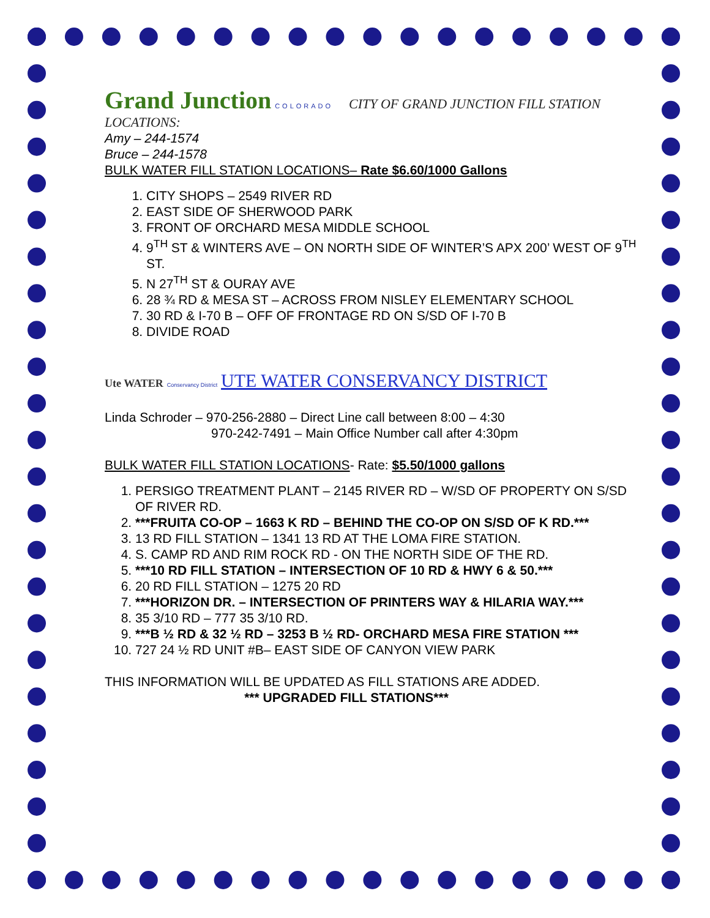Grand Junction COLORADO CITY OF GRAND JUNCTION FILL STATION
LOCATIONS:
Amy – 244-1574
Bruce – 244-1578
BULK WATER FILL STATION LOCATIONS– Rate $6.60/1000 Gallons
1. CITY SHOPS – 2549 RIVER RD
2. EAST SIDE OF SHERWOOD PARK
3. FRONT OF ORCHARD MESA MIDDLE SCHOOL
4. 9<sup>TH</sup> ST & WINTERS AVE – ON NORTH SIDE OF WINTER’S APX 200’ WEST OF 9<sup>TH</sup> ST.
5. N 27<sup>TH</sup> ST & OURAY AVE
6. 28 ¾ RD & MESA ST – ACROSS FROM NISLEY ELEMENTARY SCHOOL
7. 30 RD & I-70 B – OFF OF FRONTAGE RD ON S/SD OF I-70 B
8. DIVIDE ROAD
Ute WATER Conservancy District UTE WATER CONSERVANCY DISTRICT
Linda Schroder – 970-256-2880 – Direct Line call between 8:00 – 4:30
970-242-7491 – Main Office Number call after 4:30pm
BULK WATER FILL STATION LOCATIONS- Rate: $5.50/1000 gallons
1. PERSIGO TREATMENT PLANT – 2145 RIVER RD – W/SD OF PROPERTY ON S/SD OF RIVER RD.
2. ***FRUITA CO-OP – 1663 K RD – BEHIND THE CO-OP ON S/SD OF K RD.***
3. 13 RD FILL STATION – 1341 13 RD AT THE LOMA FIRE STATION.
4. S. CAMP RD AND RIM ROCK RD - ON THE NORTH SIDE OF THE RD.
5. ***10 RD FILL STATION – INTERSECTION OF 10 RD & HWY 6 & 50.***
6. 20 RD FILL STATION – 1275 20 RD
7. ***HORIZON DR. – INTERSECTION OF PRINTERS WAY & HILARIA WAY.***
8. 35 3/10 RD – 777 35 3/10 RD.
9. ***B ½ RD & 32 ½ RD – 3253 B ½ RD- ORCHARD MESA FIRE STATION ***
10. 727 24 ½ RD UNIT #B– EAST SIDE OF CANYON VIEW PARK
THIS INFORMATION WILL BE UPDATED AS FILL STATIONS ARE ADDED.
*** UPGRADED FILL STATIONS***